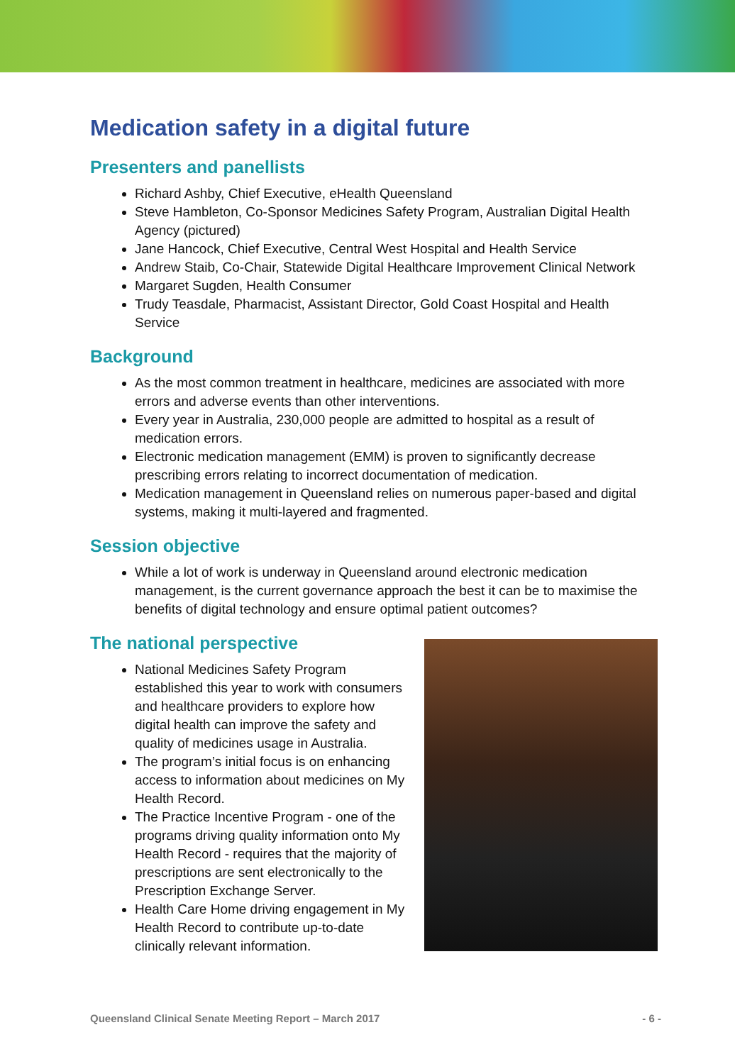Medication safety in a digital future
Presenters and panellists
Richard Ashby, Chief Executive, eHealth Queensland
Steve Hambleton, Co-Sponsor Medicines Safety Program, Australian Digital Health Agency (pictured)
Jane Hancock, Chief Executive, Central West Hospital and Health Service
Andrew Staib, Co-Chair, Statewide Digital Healthcare Improvement Clinical Network
Margaret Sugden, Health Consumer
Trudy Teasdale, Pharmacist, Assistant Director, Gold Coast Hospital and Health Service
Background
As the most common treatment in healthcare, medicines are associated with more errors and adverse events than other interventions.
Every year in Australia, 230,000 people are admitted to hospital as a result of medication errors.
Electronic medication management (EMM) is proven to significantly decrease prescribing errors relating to incorrect documentation of medication.
Medication management in Queensland relies on numerous paper-based and digital systems, making it multi-layered and fragmented.
Session objective
While a lot of work is underway in Queensland around electronic medication management, is the current governance approach the best it can be to maximise the benefits of digital technology and ensure optimal patient outcomes?
The national perspective
National Medicines Safety Program established this year to work with consumers and healthcare providers to explore how digital health can improve the safety and quality of medicines usage in Australia.
The program’s initial focus is on enhancing access to information about medicines on My Health Record.
The Practice Incentive Program - one of the programs driving quality information onto My Health Record - requires that the majority of prescriptions are sent electronically to the Prescription Exchange Server.
Health Care Home driving engagement in My Health Record to contribute up-to-date clinically relevant information.
Queensland Clinical Senate Meeting Report – March 2017 - 6 -